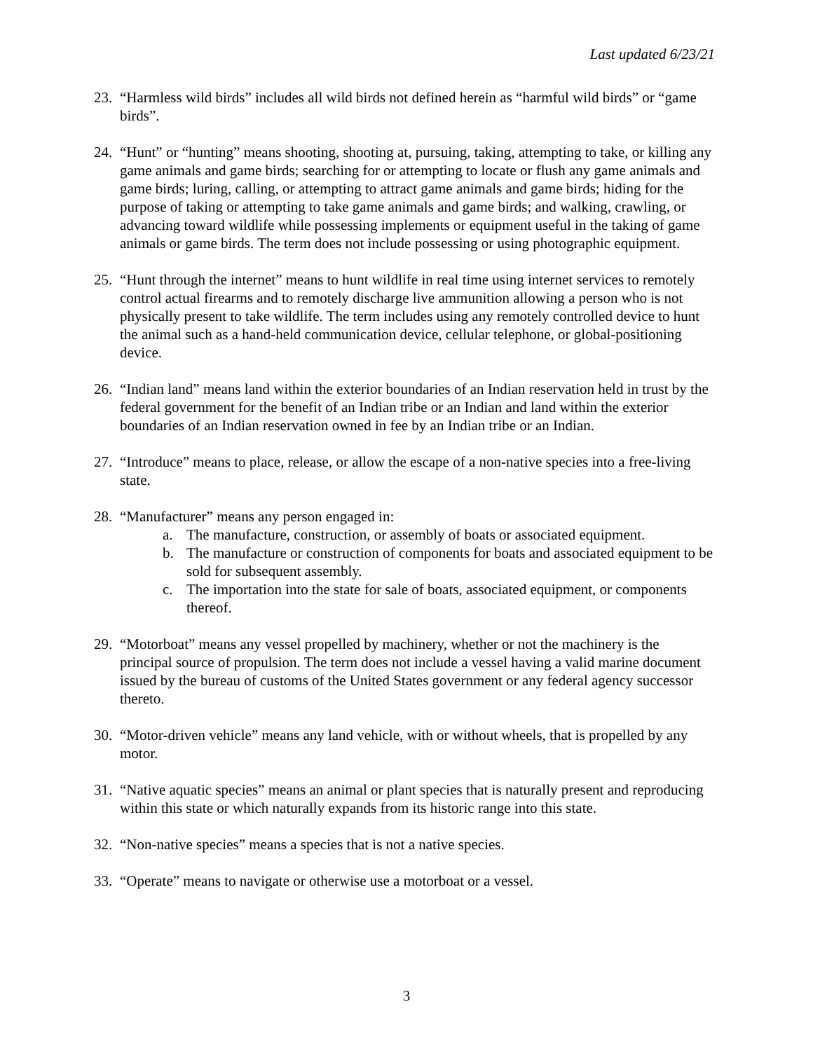Last updated 6/23/21
23. “Harmless wild birds” includes all wild birds not defined herein as “harmful wild birds” or “game birds”.
24. “Hunt” or “hunting” means shooting, shooting at, pursuing, taking, attempting to take, or killing any game animals and game birds; searching for or attempting to locate or flush any game animals and game birds; luring, calling, or attempting to attract game animals and game birds; hiding for the purpose of taking or attempting to take game animals and game birds; and walking, crawling, or advancing toward wildlife while possessing implements or equipment useful in the taking of game animals or game birds. The term does not include possessing or using photographic equipment.
25. “Hunt through the internet” means to hunt wildlife in real time using internet services to remotely control actual firearms and to remotely discharge live ammunition allowing a person who is not physically present to take wildlife. The term includes using any remotely controlled device to hunt the animal such as a hand-held communication device, cellular telephone, or global-positioning device.
26. “Indian land” means land within the exterior boundaries of an Indian reservation held in trust by the federal government for the benefit of an Indian tribe or an Indian and land within the exterior boundaries of an Indian reservation owned in fee by an Indian tribe or an Indian.
27. “Introduce” means to place, release, or allow the escape of a non-native species into a free-living state.
28. “Manufacturer” means any person engaged in:
a. The manufacture, construction, or assembly of boats or associated equipment.
b. The manufacture or construction of components for boats and associated equipment to be sold for subsequent assembly.
c. The importation into the state for sale of boats, associated equipment, or components thereof.
29. “Motorboat” means any vessel propelled by machinery, whether or not the machinery is the principal source of propulsion. The term does not include a vessel having a valid marine document issued by the bureau of customs of the United States government or any federal agency successor thereto.
30. “Motor-driven vehicle” means any land vehicle, with or without wheels, that is propelled by any motor.
31. “Native aquatic species” means an animal or plant species that is naturally present and reproducing within this state or which naturally expands from its historic range into this state.
32. “Non-native species” means a species that is not a native species.
33. “Operate” means to navigate or otherwise use a motorboat or a vessel.
3